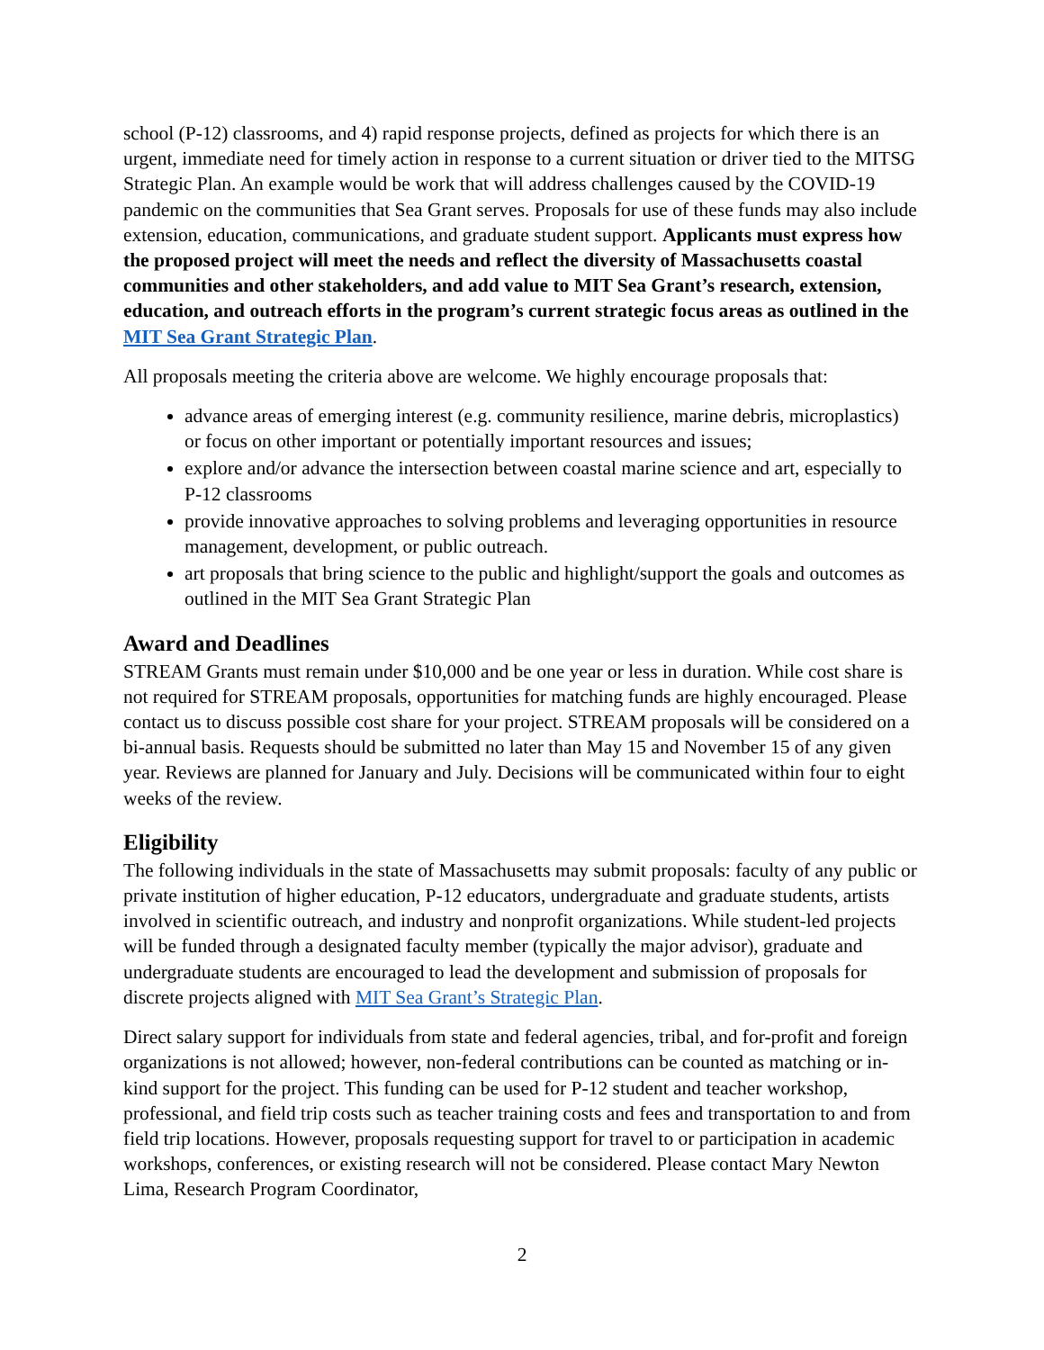school (P-12) classrooms, and 4) rapid response projects, defined as projects for which there is an urgent, immediate need for timely action in response to a current situation or driver tied to the MITSG Strategic Plan. An example would be work that will address challenges caused by the COVID-19 pandemic on the communities that Sea Grant serves. Proposals for use of these funds may also include extension, education, communications, and graduate student support. Applicants must express how the proposed project will meet the needs and reflect the diversity of Massachusetts coastal communities and other stakeholders, and add value to MIT Sea Grant’s research, extension, education, and outreach efforts in the program’s current strategic focus areas as outlined in the MIT Sea Grant Strategic Plan.
All proposals meeting the criteria above are welcome. We highly encourage proposals that:
advance areas of emerging interest (e.g. community resilience, marine debris, microplastics) or focus on other important or potentially important resources and issues;
explore and/or advance the intersection between coastal marine science and art, especially to P-12 classrooms
provide innovative approaches to solving problems and leveraging opportunities in resource management, development, or public outreach.
art proposals that bring science to the public and highlight/support the goals and outcomes as outlined in the MIT Sea Grant Strategic Plan
Award and Deadlines
STREAM Grants must remain under $10,000 and be one year or less in duration. While cost share is not required for STREAM proposals, opportunities for matching funds are highly encouraged. Please contact us to discuss possible cost share for your project. STREAM proposals will be considered on a bi-annual basis. Requests should be submitted no later than May 15 and November 15 of any given year. Reviews are planned for January and July. Decisions will be communicated within four to eight weeks of the review.
Eligibility
The following individuals in the state of Massachusetts may submit proposals: faculty of any public or private institution of higher education, P-12 educators, undergraduate and graduate students, artists involved in scientific outreach, and industry and nonprofit organizations. While student-led projects will be funded through a designated faculty member (typically the major advisor), graduate and undergraduate students are encouraged to lead the development and submission of proposals for discrete projects aligned with MIT Sea Grant’s Strategic Plan.
Direct salary support for individuals from state and federal agencies, tribal, and for-profit and foreign organizations is not allowed; however, non-federal contributions can be counted as matching or in-kind support for the project. This funding can be used for P-12 student and teacher workshop, professional, and field trip costs such as teacher training costs and fees and transportation to and from field trip locations. However, proposals requesting support for travel to or participation in academic workshops, conferences, or existing research will not be considered. Please contact Mary Newton Lima, Research Program Coordinator,
2